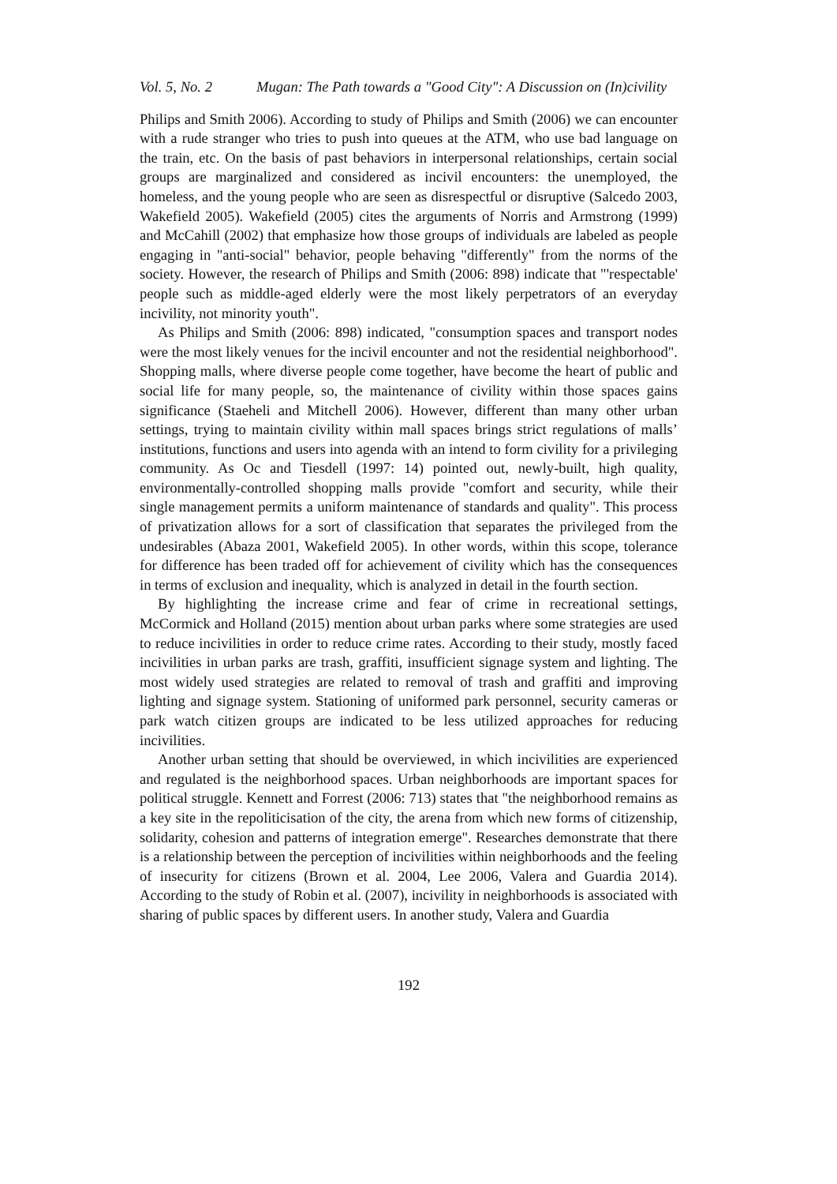Vol. 5, No. 2 Mugan: The Path towards a "Good City": A Discussion on (In)civility
Philips and Smith 2006). According to study of Philips and Smith (2006) we can encounter with a rude stranger who tries to push into queues at the ATM, who use bad language on the train, etc. On the basis of past behaviors in interpersonal relationships, certain social groups are marginalized and considered as incivil encounters: the unemployed, the homeless, and the young people who are seen as disrespectful or disruptive (Salcedo 2003, Wakefield 2005). Wakefield (2005) cites the arguments of Norris and Armstrong (1999) and McCahill (2002) that emphasize how those groups of individuals are labeled as people engaging in "anti-social" behavior, people behaving "differently" from the norms of the society. However, the research of Philips and Smith (2006: 898) indicate that "'respectable' people such as middle-aged elderly were the most likely perpetrators of an everyday incivility, not minority youth".
As Philips and Smith (2006: 898) indicated, "consumption spaces and transport nodes were the most likely venues for the incivil encounter and not the residential neighborhood". Shopping malls, where diverse people come together, have become the heart of public and social life for many people, so, the maintenance of civility within those spaces gains significance (Staeheli and Mitchell 2006). However, different than many other urban settings, trying to maintain civility within mall spaces brings strict regulations of malls’ institutions, functions and users into agenda with an intend to form civility for a privileging community. As Oc and Tiesdell (1997: 14) pointed out, newly-built, high quality, environmentally-controlled shopping malls provide "comfort and security, while their single management permits a uniform maintenance of standards and quality". This process of privatization allows for a sort of classification that separates the privileged from the undesirables (Abaza 2001, Wakefield 2005). In other words, within this scope, tolerance for difference has been traded off for achievement of civility which has the consequences in terms of exclusion and inequality, which is analyzed in detail in the fourth section.
By highlighting the increase crime and fear of crime in recreational settings, McCormick and Holland (2015) mention about urban parks where some strategies are used to reduce incivilities in order to reduce crime rates. According to their study, mostly faced incivilities in urban parks are trash, graffiti, insufficient signage system and lighting. The most widely used strategies are related to removal of trash and graffiti and improving lighting and signage system. Stationing of uniformed park personnel, security cameras or park watch citizen groups are indicated to be less utilized approaches for reducing incivilities.
Another urban setting that should be overviewed, in which incivilities are experienced and regulated is the neighborhood spaces. Urban neighborhoods are important spaces for political struggle. Kennett and Forrest (2006: 713) states that "the neighborhood remains as a key site in the repoliticisation of the city, the arena from which new forms of citizenship, solidarity, cohesion and patterns of integration emerge". Researches demonstrate that there is a relationship between the perception of incivilities within neighborhoods and the feeling of insecurity for citizens (Brown et al. 2004, Lee 2006, Valera and Guardia 2014). According to the study of Robin et al. (2007), incivility in neighborhoods is associated with sharing of public spaces by different users. In another study, Valera and Guardia
192